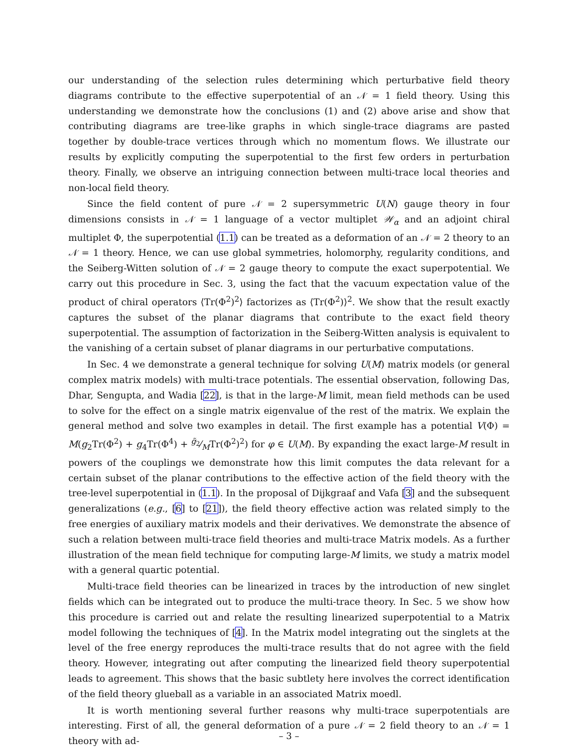our understanding of the selection rules determining which perturbative field theory diagrams contribute to the effective superpotential of an 𝒩 = 1 field theory. Using this understanding we demonstrate how the conclusions (1) and (2) above arise and show that contributing diagrams are tree-like graphs in which single-trace diagrams are pasted together by double-trace vertices through which no momentum flows. We illustrate our results by explicitly computing the superpotential to the first few orders in perturbation theory. Finally, we observe an intriguing connection between multi-trace local theories and non-local field theory.
Since the field content of pure 𝒩 = 2 supersymmetric U(N) gauge theory in four dimensions consists in 𝒩 = 1 language of a vector multiplet 𝒲<sub>α</sub> and an adjoint chiral multiplet Φ, the superpotential (1.1) can be treated as a deformation of an 𝒩 = 2 theory to an 𝒩 = 1 theory. Hence, we can use global symmetries, holomorphy, regularity conditions, and the Seiberg-Witten solution of 𝒩 = 2 gauge theory to compute the exact superpotential. We carry out this procedure in Sec. 3, using the fact that the vacuum expectation value of the product of chiral operators ⟨Tr(Φ<sup>2</sup>)<sup>2</sup>⟩ factorizes as ⟨Tr(Φ<sup>2</sup>)⟩<sup>2</sup>. We show that the result exactly captures the subset of the planar diagrams that contribute to the exact field theory superpotential. The assumption of factorization in the Seiberg-Witten analysis is equivalent to the vanishing of a certain subset of planar diagrams in our perturbative computations.
In Sec. 4 we demonstrate a general technique for solving U(M) matrix models (or general complex matrix models) with multi-trace potentials. The essential observation, following Das, Dhar, Sengupta, and Wadia [22], is that in the large-M limit, mean field methods can be used to solve for the effect on a single matrix eigenvalue of the rest of the matrix. We explain the general method and solve two examples in detail. The first example has a potential V(Φ) = M(g<sub>2</sub>Tr(Φ<sup>2</sup>) + g<sub>4</sub>Tr(Φ<sup>4</sup>) + g̃<sub>2</sub>⁄MTr(Φ<sup>2</sup>)<sup>2</sup>) for φ ∈ U(M). By expanding the exact large-M result in powers of the couplings we demonstrate how this limit computes the data relevant for a certain subset of the planar contributions to the effective action of the field theory with the tree-level superpotential in (1.1). In the proposal of Dijkgraaf and Vafa [3] and the subsequent generalizations (e.g., [6] to [21]), the field theory effective action was related simply to the free energies of auxiliary matrix models and their derivatives. We demonstrate the absence of such a relation between multi-trace field theories and multi-trace Matrix models. As a further illustration of the mean field technique for computing large-M limits, we study a matrix model with a general quartic potential.
Multi-trace field theories can be linearized in traces by the introduction of new singlet fields which can be integrated out to produce the multi-trace theory. In Sec. 5 we show how this procedure is carried out and relate the resulting linearized superpotential to a Matrix model following the techniques of [4]. In the Matrix model integrating out the singlets at the level of the free energy reproduces the multi-trace results that do not agree with the field theory. However, integrating out after computing the linearized field theory superpotential leads to agreement. This shows that the basic subtlety here involves the correct identification of the field theory glueball as a variable in an associated Matrix moedl.
It is worth mentioning several further reasons why multi-trace superpotentials are interesting. First of all, the general deformation of a pure 𝒩 = 2 field theory to an 𝒩 = 1 theory with ad-
– 3 –